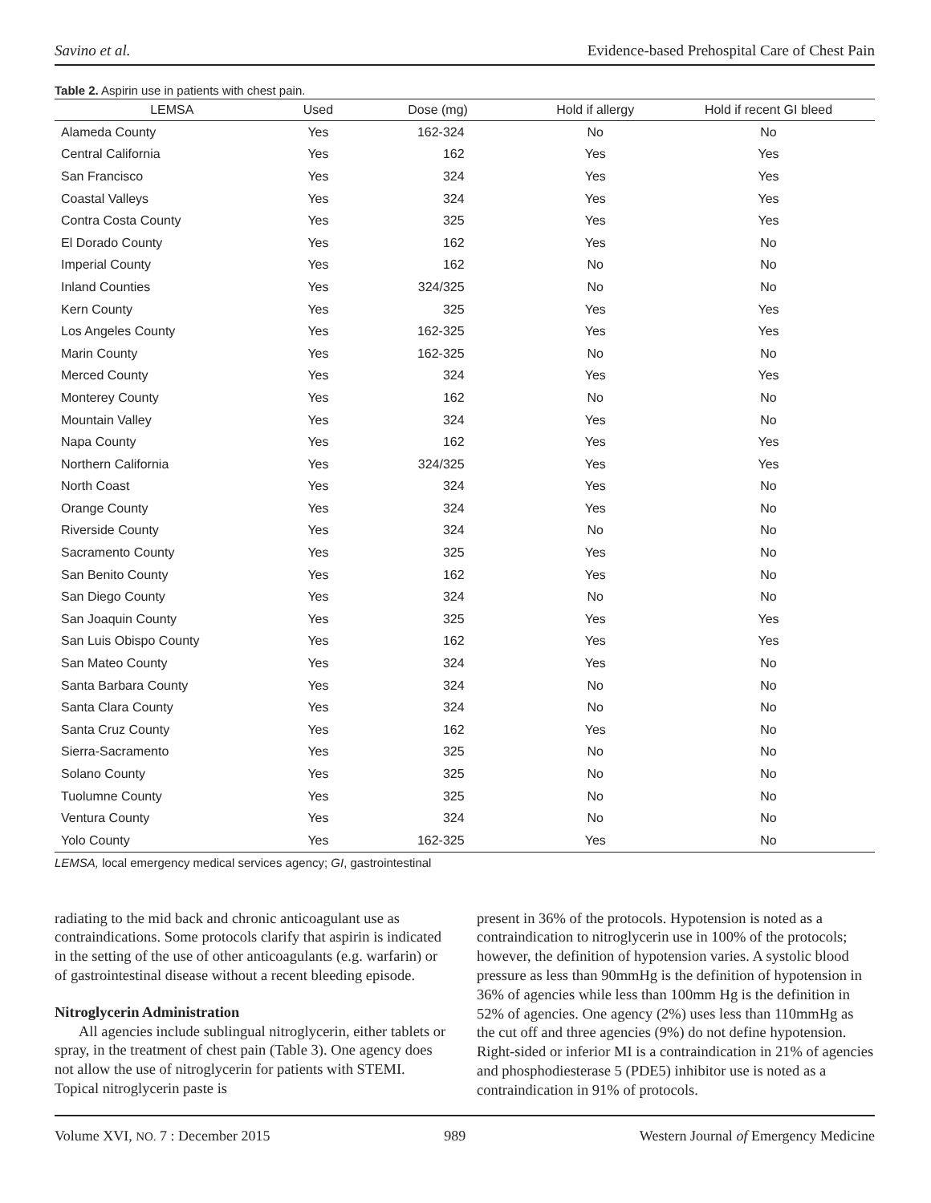Savino et al. Evidence-based Prehospital Care of Chest Pain
Table 2. Aspirin use in patients with chest pain.
| LEMSA | Used | Dose (mg) | Hold if allergy | Hold if recent GI bleed |
| --- | --- | --- | --- | --- |
| Alameda County | Yes | 162-324 | No | No |
| Central California | Yes | 162 | Yes | Yes |
| San Francisco | Yes | 324 | Yes | Yes |
| Coastal Valleys | Yes | 324 | Yes | Yes |
| Contra Costa County | Yes | 325 | Yes | Yes |
| El Dorado County | Yes | 162 | Yes | No |
| Imperial County | Yes | 162 | No | No |
| Inland Counties | Yes | 324/325 | No | No |
| Kern County | Yes | 325 | Yes | Yes |
| Los Angeles County | Yes | 162-325 | Yes | Yes |
| Marin County | Yes | 162-325 | No | No |
| Merced County | Yes | 324 | Yes | Yes |
| Monterey County | Yes | 162 | No | No |
| Mountain Valley | Yes | 324 | Yes | No |
| Napa County | Yes | 162 | Yes | Yes |
| Northern California | Yes | 324/325 | Yes | Yes |
| North Coast | Yes | 324 | Yes | No |
| Orange County | Yes | 324 | Yes | No |
| Riverside County | Yes | 324 | No | No |
| Sacramento County | Yes | 325 | Yes | No |
| San Benito County | Yes | 162 | Yes | No |
| San Diego County | Yes | 324 | No | No |
| San Joaquin County | Yes | 325 | Yes | Yes |
| San Luis Obispo County | Yes | 162 | Yes | Yes |
| San Mateo County | Yes | 324 | Yes | No |
| Santa Barbara County | Yes | 324 | No | No |
| Santa Clara County | Yes | 324 | No | No |
| Santa Cruz County | Yes | 162 | Yes | No |
| Sierra-Sacramento | Yes | 325 | No | No |
| Solano County | Yes | 325 | No | No |
| Tuolumne County | Yes | 325 | No | No |
| Ventura County | Yes | 324 | No | No |
| Yolo County | Yes | 162-325 | Yes | No |
LEMSA, local emergency medical services agency; GI, gastrointestinal
radiating to the mid back and chronic anticoagulant use as contraindications. Some protocols clarify that aspirin is indicated in the setting of the use of other anticoagulants (e.g. warfarin) or of gastrointestinal disease without a recent bleeding episode.
Nitroglycerin Administration
All agencies include sublingual nitroglycerin, either tablets or spray, in the treatment of chest pain (Table 3). One agency does not allow the use of nitroglycerin for patients with STEMI. Topical nitroglycerin paste is
present in 36% of the protocols. Hypotension is noted as a contraindication to nitroglycerin use in 100% of the protocols; however, the definition of hypotension varies. A systolic blood pressure as less than 90mmHg is the definition of hypotension in 36% of agencies while less than 100mm Hg is the definition in 52% of agencies. One agency (2%) uses less than 110mmHg as the cut off and three agencies (9%) do not define hypotension. Right-sided or inferior MI is a contraindication in 21% of agencies and phosphodiesterase 5 (PDE5) inhibitor use is noted as a contraindication in 91% of protocols.
Volume XVI, NO. 7 : December 2015 989 Western Journal of Emergency Medicine